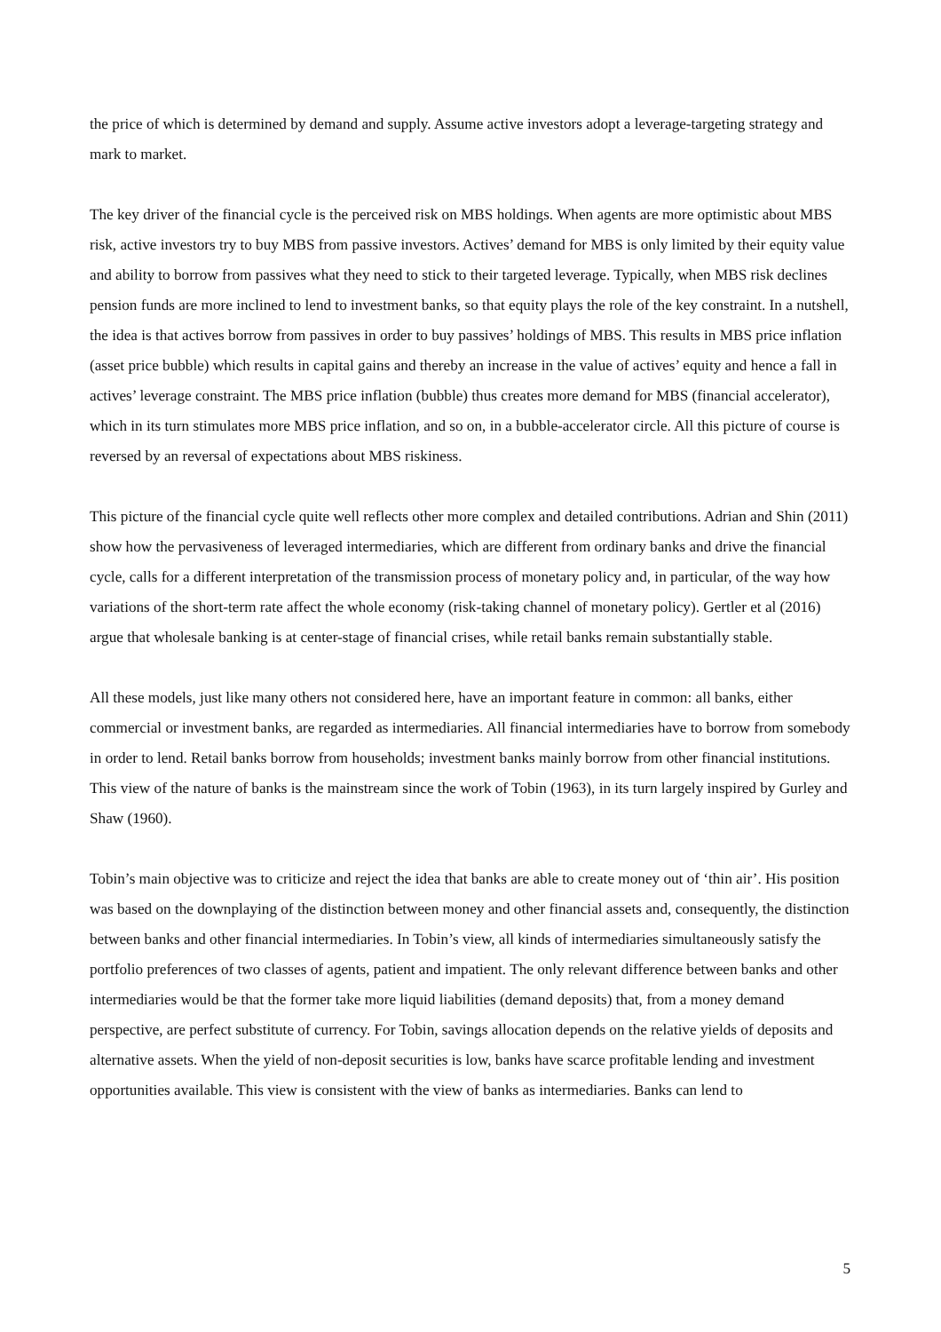the price of which is determined by demand and supply. Assume active investors adopt a leverage-targeting strategy and mark to market.
The key driver of the financial cycle is the perceived risk on MBS holdings. When agents are more optimistic about MBS risk, active investors try to buy MBS from passive investors. Actives’ demand for MBS is only limited by their equity value and ability to borrow from passives what they need to stick to their targeted leverage. Typically, when MBS risk declines pension funds are more inclined to lend to investment banks, so that equity plays the role of the key constraint. In a nutshell, the idea is that actives borrow from passives in order to buy passives’ holdings of MBS. This results in MBS price inflation (asset price bubble) which results in capital gains and thereby an increase in the value of actives’ equity and hence a fall in actives’ leverage constraint. The MBS price inflation (bubble) thus creates more demand for MBS (financial accelerator), which in its turn stimulates more MBS price inflation, and so on, in a bubble-accelerator circle. All this picture of course is reversed by an reversal of expectations about MBS riskiness.
This picture of the financial cycle quite well reflects other more complex and detailed contributions. Adrian and Shin (2011) show how the pervasiveness of leveraged intermediaries, which are different from ordinary banks and drive the financial cycle, calls for a different interpretation of the transmission process of monetary policy and, in particular, of the way how variations of the short-term rate affect the whole economy (risk-taking channel of monetary policy). Gertler et al (2016) argue that wholesale banking is at center-stage of financial crises, while retail banks remain substantially stable.
All these models, just like many others not considered here, have an important feature in common: all banks, either commercial or investment banks, are regarded as intermediaries. All financial intermediaries have to borrow from somebody in order to lend. Retail banks borrow from households; investment banks mainly borrow from other financial institutions. This view of the nature of banks is the mainstream since the work of Tobin (1963), in its turn largely inspired by Gurley and Shaw (1960).
Tobin’s main objective was to criticize and reject the idea that banks are able to create money out of ‘thin air’. His position was based on the downplaying of the distinction between money and other financial assets and, consequently, the distinction between banks and other financial intermediaries. In Tobin’s view, all kinds of intermediaries simultaneously satisfy the portfolio preferences of two classes of agents, patient and impatient. The only relevant difference between banks and other intermediaries would be that the former take more liquid liabilities (demand deposits) that, from a money demand perspective, are perfect substitute of currency. For Tobin, savings allocation depends on the relative yields of deposits and alternative assets. When the yield of non-deposit securities is low, banks have scarce profitable lending and investment opportunities available. This view is consistent with the view of banks as intermediaries. Banks can lend to
5